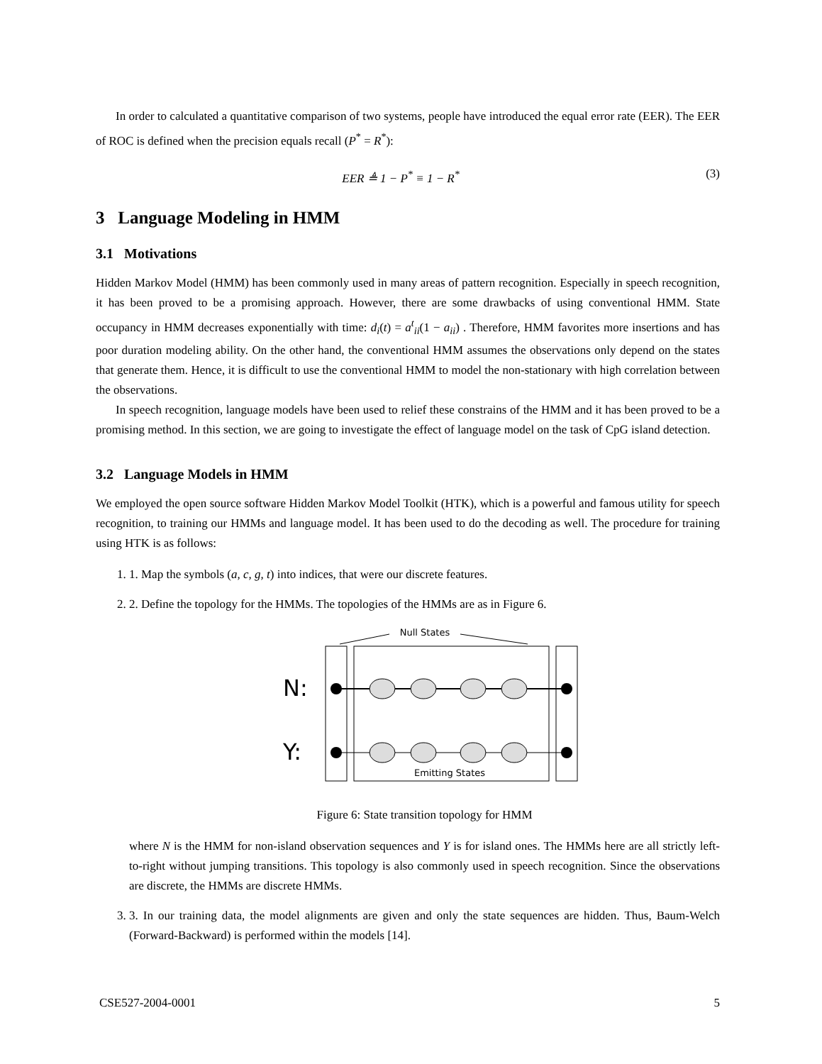In order to calculated a quantitative comparison of two systems, people have introduced the equal error rate (EER). The EER of ROC is defined when the precision equals recall (P<sup>*</sup> = R<sup>*</sup>):
EER ≜ 1 − P<sup>*</sup> ≡ 1 − R<sup>*</sup> (3)
3 Language Modeling in HMM
3.1 Motivations
Hidden Markov Model (HMM) has been commonly used in many areas of pattern recognition. Especially in speech recognition, it has been proved to be a promising approach. However, there are some drawbacks of using conventional HMM. State occupancy in HMM decreases exponentially with time: d<sub>i</sub>(t) = a<sup>t</sup><sub>ii</sub>(1 − a<sub>ii</sub>) . Therefore, HMM favorites more insertions and has poor duration modeling ability. On the other hand, the conventional HMM assumes the observations only depend on the states that generate them. Hence, it is difficult to use the conventional HMM to model the non-stationary with high correlation between the observations.
In speech recognition, language models have been used to relief these constrains of the HMM and it has been proved to be a promising method. In this section, we are going to investigate the effect of language model on the task of CpG island detection.
3.2 Language Models in HMM
We employed the open source software Hidden Markov Model Toolkit (HTK), which is a powerful and famous utility for speech recognition, to training our HMMs and language model. It has been used to do the decoding as well. The procedure for training using HTK is as follows:
1. 1. Map the symbols (a, c, g, t) into indices, that were our discrete features.
2. 2. Define the topology for the HMMs. The topologies of the HMMs are as in Figure 6.
Null States
N:
Y:
Emitting States
Figure 6: State transition topology for HMM
where N is the HMM for non-island observation sequences and Y is for island ones. The HMMs here are all strictly left-to-right without jumping transitions. This topology is also commonly used in speech recognition. Since the observations are discrete, the HMMs are discrete HMMs.
3. 3. In our training data, the model alignments are given and only the state sequences are hidden. Thus, Baum-Welch (Forward-Backward) is performed within the models [14].
CSE527-2004-0001 5